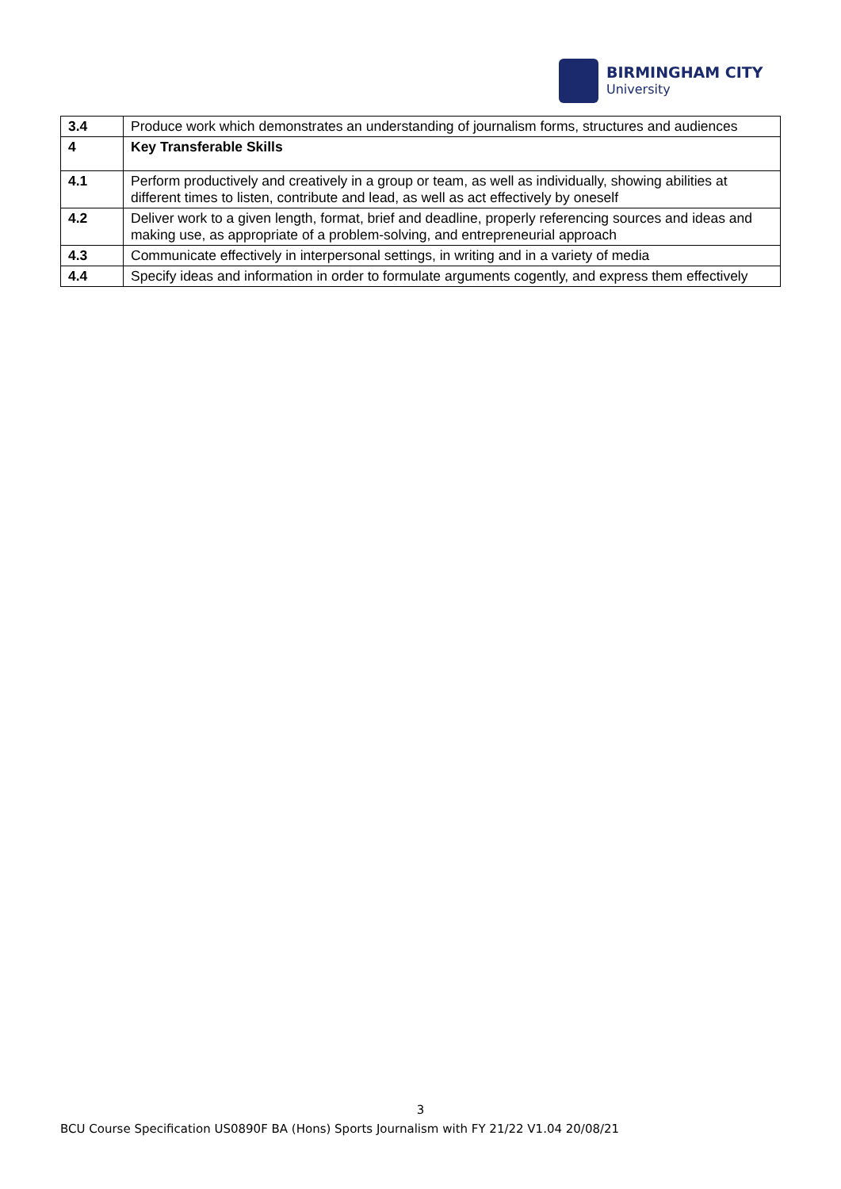BIRMINGHAM CITY
University
| 3.4 | Produce work which demonstrates an understanding of journalism forms, structures and audiences |
| 4 | Key Transferable Skills |
| 4.1 | Perform productively and creatively in a group or team, as well as individually, showing abilities at different times to listen, contribute and lead, as well as act effectively by oneself |
| 4.2 | Deliver work to a given length, format, brief and deadline, properly referencing sources and ideas and making use, as appropriate of a problem-solving, and entrepreneurial approach |
| 4.3 | Communicate effectively in interpersonal settings, in writing and in a variety of media |
| 4.4 | Specify ideas and information in order to formulate arguments cogently, and express them effectively |
3
BCU Course Specification US0890F BA (Hons) Sports Journalism with FY 21/22 V1.04 20/08/21